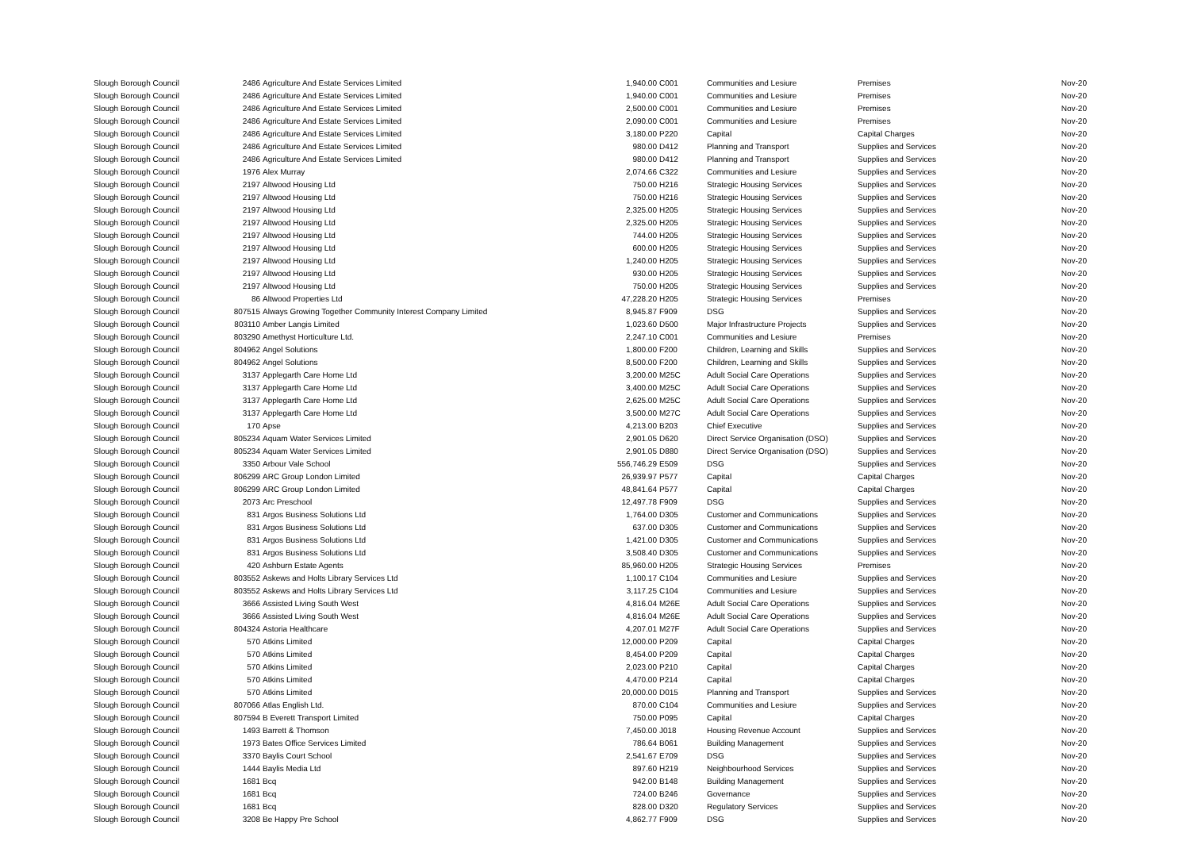| Slough Borough Council | 2486 | Agriculture And Estate Services Limited | 1,940.00 | C001 | Communities and Lesiure | Premises | Nov-20 |
| Slough Borough Council | 2486 | Agriculture And Estate Services Limited | 1,940.00 | C001 | Communities and Lesiure | Premises | Nov-20 |
| Slough Borough Council | 2486 | Agriculture And Estate Services Limited | 2,500.00 | C001 | Communities and Lesiure | Premises | Nov-20 |
| Slough Borough Council | 2486 | Agriculture And Estate Services Limited | 2,090.00 | C001 | Communities and Lesiure | Premises | Nov-20 |
| Slough Borough Council | 2486 | Agriculture And Estate Services Limited | 3,180.00 | P220 | Capital | Capital Charges | Nov-20 |
| Slough Borough Council | 2486 | Agriculture And Estate Services Limited | 980.00 | D412 | Planning and Transport | Supplies and Services | Nov-20 |
| Slough Borough Council | 2486 | Agriculture And Estate Services Limited | 980.00 | D412 | Planning and Transport | Supplies and Services | Nov-20 |
| Slough Borough Council | 1976 | Alex Murray | 2,074.66 | C322 | Communities and Lesiure | Supplies and Services | Nov-20 |
| Slough Borough Council | 2197 | Altwood Housing Ltd | 750.00 | H216 | Strategic Housing Services | Supplies and Services | Nov-20 |
| Slough Borough Council | 2197 | Altwood Housing Ltd | 750.00 | H216 | Strategic Housing Services | Supplies and Services | Nov-20 |
| Slough Borough Council | 2197 | Altwood Housing Ltd | 2,325.00 | H205 | Strategic Housing Services | Supplies and Services | Nov-20 |
| Slough Borough Council | 2197 | Altwood Housing Ltd | 2,325.00 | H205 | Strategic Housing Services | Supplies and Services | Nov-20 |
| Slough Borough Council | 2197 | Altwood Housing Ltd | 744.00 | H205 | Strategic Housing Services | Supplies and Services | Nov-20 |
| Slough Borough Council | 2197 | Altwood Housing Ltd | 600.00 | H205 | Strategic Housing Services | Supplies and Services | Nov-20 |
| Slough Borough Council | 2197 | Altwood Housing Ltd | 1,240.00 | H205 | Strategic Housing Services | Supplies and Services | Nov-20 |
| Slough Borough Council | 2197 | Altwood Housing Ltd | 930.00 | H205 | Strategic Housing Services | Supplies and Services | Nov-20 |
| Slough Borough Council | 2197 | Altwood Housing Ltd | 750.00 | H205 | Strategic Housing Services | Supplies and Services | Nov-20 |
| Slough Borough Council | 86 | Altwood Properties Ltd | 47,228.20 | H205 | Strategic Housing Services | Premises | Nov-20 |
| Slough Borough Council | 807515 | Always Growing Together Community Interest Company Limited | 8,945.87 | F909 | DSG | Supplies and Services | Nov-20 |
| Slough Borough Council | 803110 | Amber Langis Limited | 1,023.60 | D500 | Major Infrastructure Projects | Supplies and Services | Nov-20 |
| Slough Borough Council | 803290 | Amethyst Horticulture Ltd. | 2,247.10 | C001 | Communities and Lesiure | Premises | Nov-20 |
| Slough Borough Council | 804962 | Angel Solutions | 1,800.00 | F200 | Children, Learning and Skills | Supplies and Services | Nov-20 |
| Slough Borough Council | 804962 | Angel Solutions | 8,500.00 | F200 | Children, Learning and Skills | Supplies and Services | Nov-20 |
| Slough Borough Council | 3137 | Applegarth Care Home Ltd | 3,200.00 | M25C | Adult Social Care Operations | Supplies and Services | Nov-20 |
| Slough Borough Council | 3137 | Applegarth Care Home Ltd | 3,400.00 | M25C | Adult Social Care Operations | Supplies and Services | Nov-20 |
| Slough Borough Council | 3137 | Applegarth Care Home Ltd | 2,625.00 | M25C | Adult Social Care Operations | Supplies and Services | Nov-20 |
| Slough Borough Council | 3137 | Applegarth Care Home Ltd | 3,500.00 | M27C | Adult Social Care Operations | Supplies and Services | Nov-20 |
| Slough Borough Council | 170 | Apse | 4,213.00 | B203 | Chief Executive | Supplies and Services | Nov-20 |
| Slough Borough Council | 805234 | Aquam Water Services Limited | 2,901.05 | D620 | Direct Service Organisation (DSO) | Supplies and Services | Nov-20 |
| Slough Borough Council | 805234 | Aquam Water Services Limited | 2,901.05 | D880 | Direct Service Organisation (DSO) | Supplies and Services | Nov-20 |
| Slough Borough Council | 3350 | Arbour Vale School | 556,746.29 | E509 | DSG | Supplies and Services | Nov-20 |
| Slough Borough Council | 806299 | ARC Group London Limited | 26,939.97 | P577 | Capital | Capital Charges | Nov-20 |
| Slough Borough Council | 806299 | ARC Group London Limited | 48,841.64 | P577 | Capital | Capital Charges | Nov-20 |
| Slough Borough Council | 2073 | Arc Preschool | 12,497.78 | F909 | DSG | Supplies and Services | Nov-20 |
| Slough Borough Council | 831 | Argos Business Solutions Ltd | 1,764.00 | D305 | Customer and Communications | Supplies and Services | Nov-20 |
| Slough Borough Council | 831 | Argos Business Solutions Ltd | 637.00 | D305 | Customer and Communications | Supplies and Services | Nov-20 |
| Slough Borough Council | 831 | Argos Business Solutions Ltd | 1,421.00 | D305 | Customer and Communications | Supplies and Services | Nov-20 |
| Slough Borough Council | 831 | Argos Business Solutions Ltd | 3,508.40 | D305 | Customer and Communications | Supplies and Services | Nov-20 |
| Slough Borough Council | 420 | Ashburn Estate Agents | 85,960.00 | H205 | Strategic Housing Services | Premises | Nov-20 |
| Slough Borough Council | 803552 | Askews and Holts Library Services Ltd | 1,100.17 | C104 | Communities and Lesiure | Supplies and Services | Nov-20 |
| Slough Borough Council | 803552 | Askews and Holts Library Services Ltd | 3,117.25 | C104 | Communities and Lesiure | Supplies and Services | Nov-20 |
| Slough Borough Council | 3666 | Assisted Living South West | 4,816.04 | M26E | Adult Social Care Operations | Supplies and Services | Nov-20 |
| Slough Borough Council | 3666 | Assisted Living South West | 4,816.04 | M26E | Adult Social Care Operations | Supplies and Services | Nov-20 |
| Slough Borough Council | 804324 | Astoria Healthcare | 4,207.01 | M27F | Adult Social Care Operations | Supplies and Services | Nov-20 |
| Slough Borough Council | 570 | Atkins Limited | 12,000.00 | P209 | Capital | Capital Charges | Nov-20 |
| Slough Borough Council | 570 | Atkins Limited | 8,454.00 | P209 | Capital | Capital Charges | Nov-20 |
| Slough Borough Council | 570 | Atkins Limited | 2,023.00 | P210 | Capital | Capital Charges | Nov-20 |
| Slough Borough Council | 570 | Atkins Limited | 4,470.00 | P214 | Capital | Capital Charges | Nov-20 |
| Slough Borough Council | 570 | Atkins Limited | 20,000.00 | D015 | Planning and Transport | Supplies and Services | Nov-20 |
| Slough Borough Council | 807066 | Atlas English Ltd. | 870.00 | C104 | Communities and Lesiure | Supplies and Services | Nov-20 |
| Slough Borough Council | 807594 | B Everett Transport Limited | 750.00 | P095 | Capital | Capital Charges | Nov-20 |
| Slough Borough Council | 1493 | Barrett & Thomson | 7,450.00 | J018 | Housing Revenue Account | Supplies and Services | Nov-20 |
| Slough Borough Council | 1973 | Bates Office Services Limited | 786.64 | B061 | Building Management | Supplies and Services | Nov-20 |
| Slough Borough Council | 3370 | Baylis Court School | 2,541.67 | E709 | DSG | Supplies and Services | Nov-20 |
| Slough Borough Council | 1444 | Baylis Media Ltd | 897.60 | H219 | Neighbourhood Services | Supplies and Services | Nov-20 |
| Slough Borough Council | 1681 | Bcq | 942.00 | B148 | Building Management | Supplies and Services | Nov-20 |
| Slough Borough Council | 1681 | Bcq | 724.00 | B246 | Governance | Supplies and Services | Nov-20 |
| Slough Borough Council | 1681 | Bcq | 828.00 | D320 | Regulatory Services | Supplies and Services | Nov-20 |
| Slough Borough Council | 3208 | Be Happy Pre School | 4,862.77 | F909 | DSG | Supplies and Services | Nov-20 |